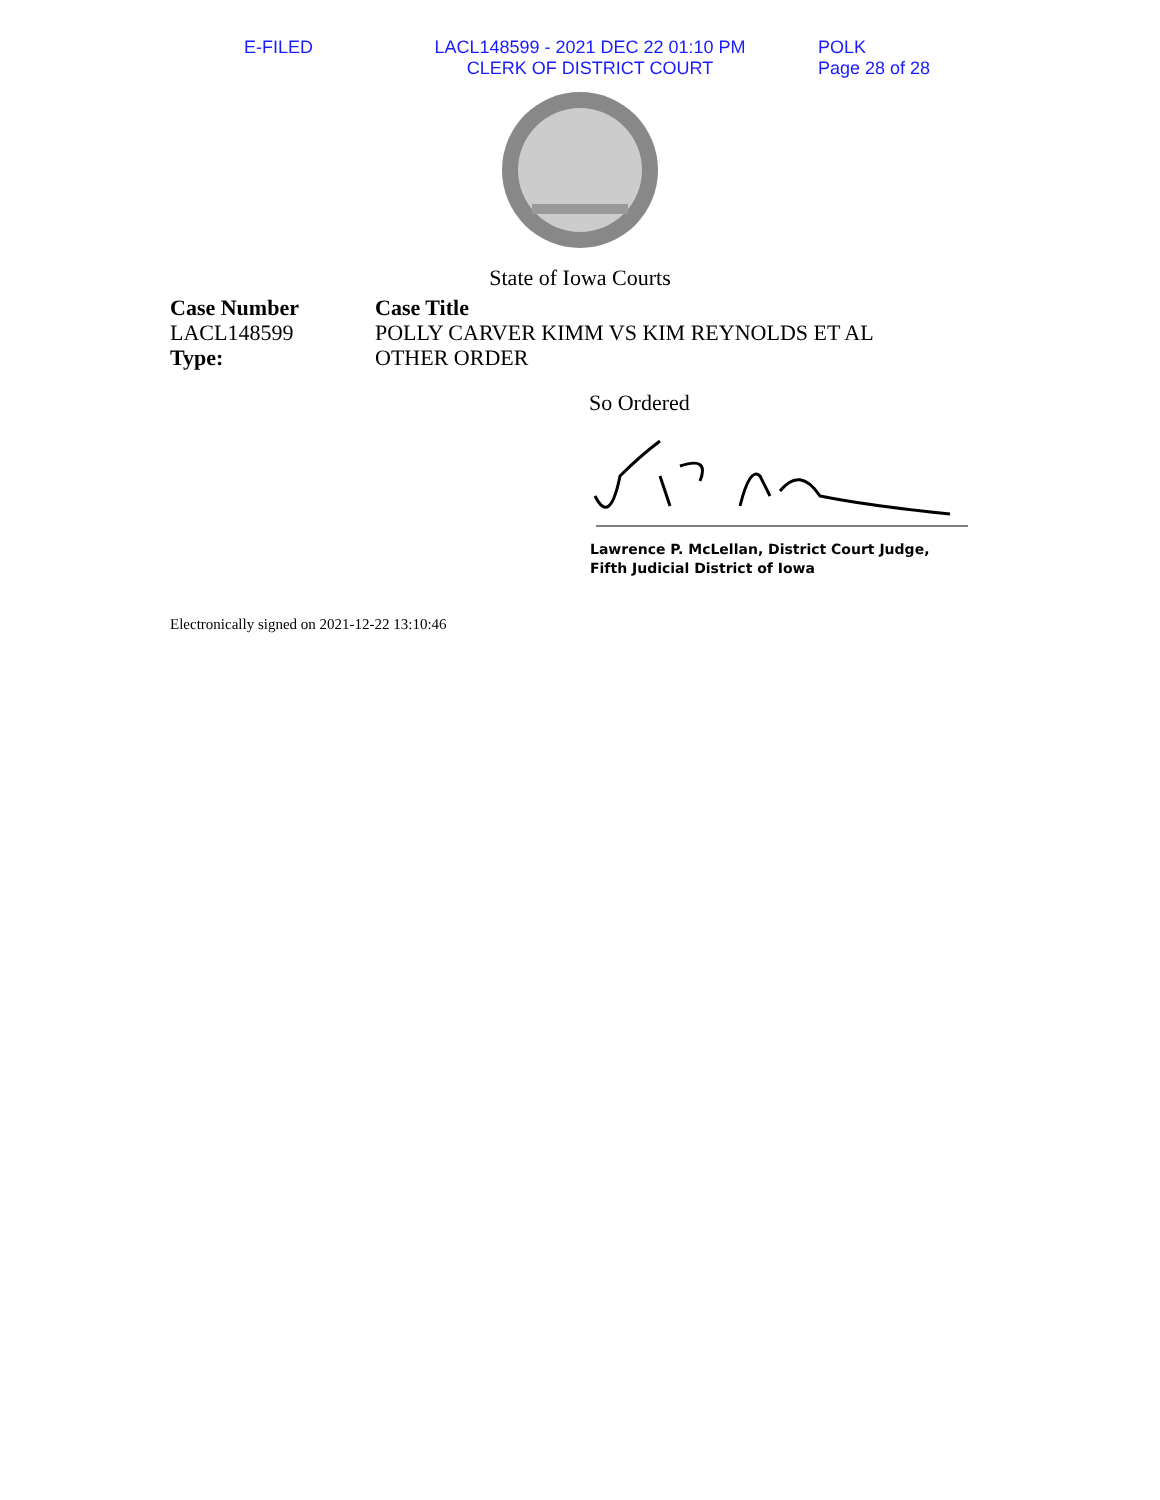E-FILED LACL148599 - 2021 DEC 22 01:10 PM
CLERK OF DISTRICT COURT
POLK
Page 28 of 28
State of Iowa Courts
Case Number
LACL148599
Type:
Case Title
POLLY CARVER KIMM VS KIM REYNOLDS ET AL
OTHER ORDER
So Ordered
Lawrence P. McLellan, District Court Judge,
Fifth Judicial District of Iowa
Electronically signed on 2021-12-22 13:10:46